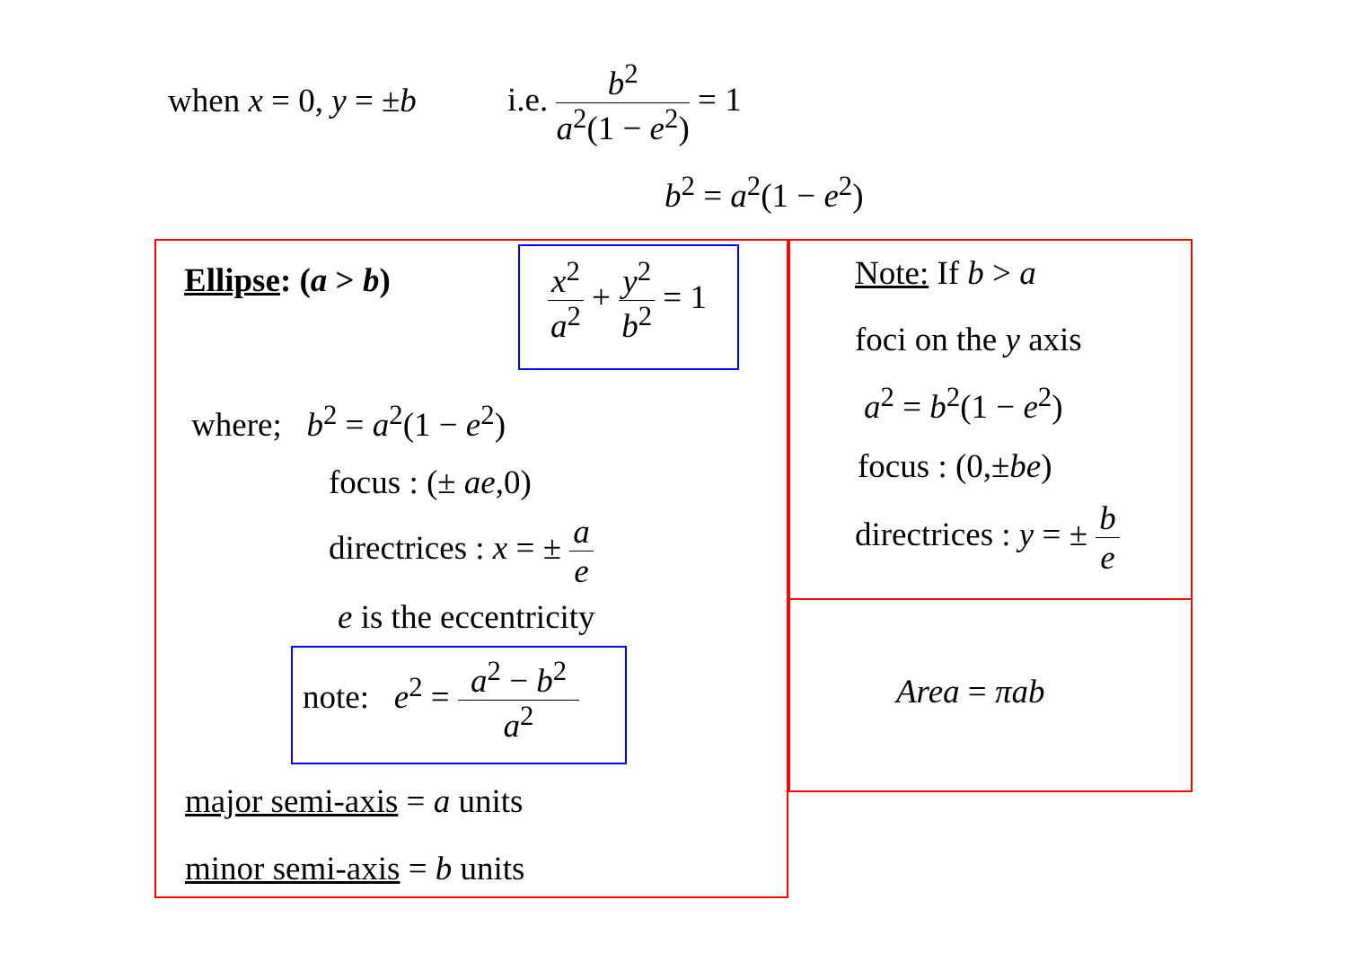when x = 0, y = ±b
i.e. b<sup>2</sup> a<sup>2</sup>(1 − e<sup>2</sup>) = 1
b<sup>2</sup> = a<sup>2</sup>(1 − e<sup>2</sup>)
Ellipse: (a > b) x<sup>2</sup> a<sup>2</sup> + y<sup>2</sup> b<sup>2</sup> = 1
where; b<sup>2</sup> = a<sup>2</sup>(1 − e<sup>2</sup>)
focus : (± ae,0)
directrices : x = ± a e
e is the eccentricity
note: e<sup>2</sup> = a<sup>2</sup> − b<sup>2</sup> a<sup>2</sup>
major semi-axis = a units
minor semi-axis = b units
Note: If b > a
foci on the y axis
a<sup>2</sup> = b<sup>2</sup>(1 − e<sup>2</sup>)
focus : (0,±be)
directrices : y = ± b e
Area = πab